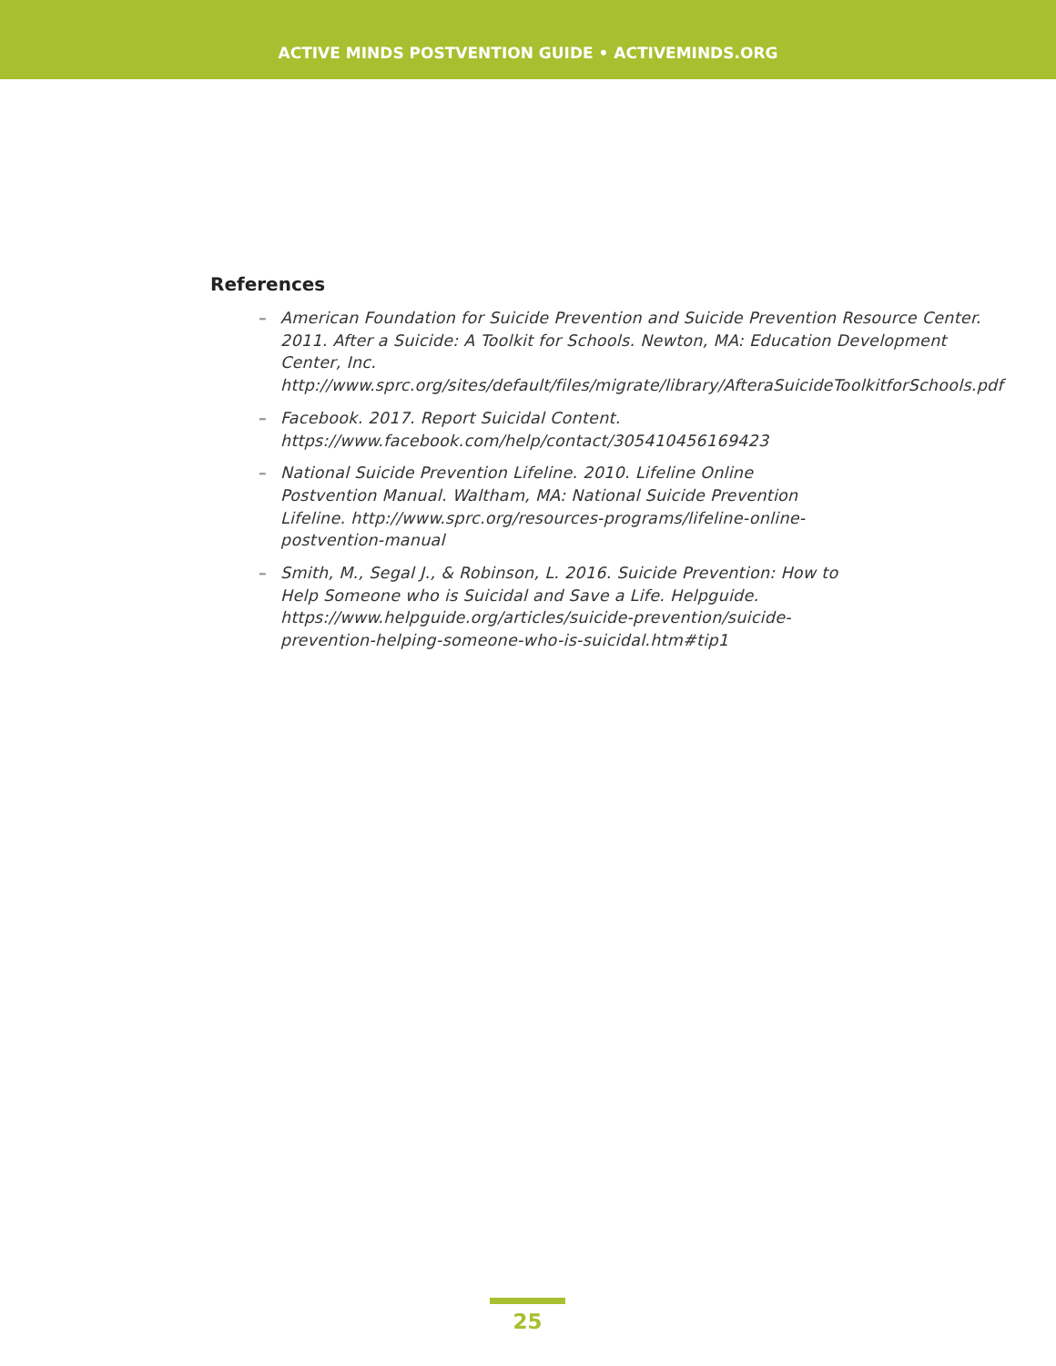ACTIVE MINDS POSTVENTION GUIDE • ACTIVEMINDS.ORG
References
– American Foundation for Suicide Prevention and Suicide Prevention Resource Center. 2011. After a Suicide: A Toolkit for Schools. Newton, MA: Education Development Center, Inc. http://www.sprc.org/sites/default/files/migrate/library/AfteraSuicideToolkitforSchools.pdf
– Facebook. 2017. Report Suicidal Content. https://www.facebook.com/help/contact/305410456169423
– National Suicide Prevention Lifeline. 2010. Lifeline Online Postvention Manual. Waltham, MA: National Suicide Prevention Lifeline. http://www.sprc.org/resources-programs/lifeline-online-postvention-manual
– Smith, M., Segal J., & Robinson, L. 2016. Suicide Prevention: How to Help Someone who is Suicidal and Save a Life. Helpguide. https://www.helpguide.org/articles/suicide-prevention/suicide-prevention-helping-someone-who-is-suicidal.htm#tip1
25